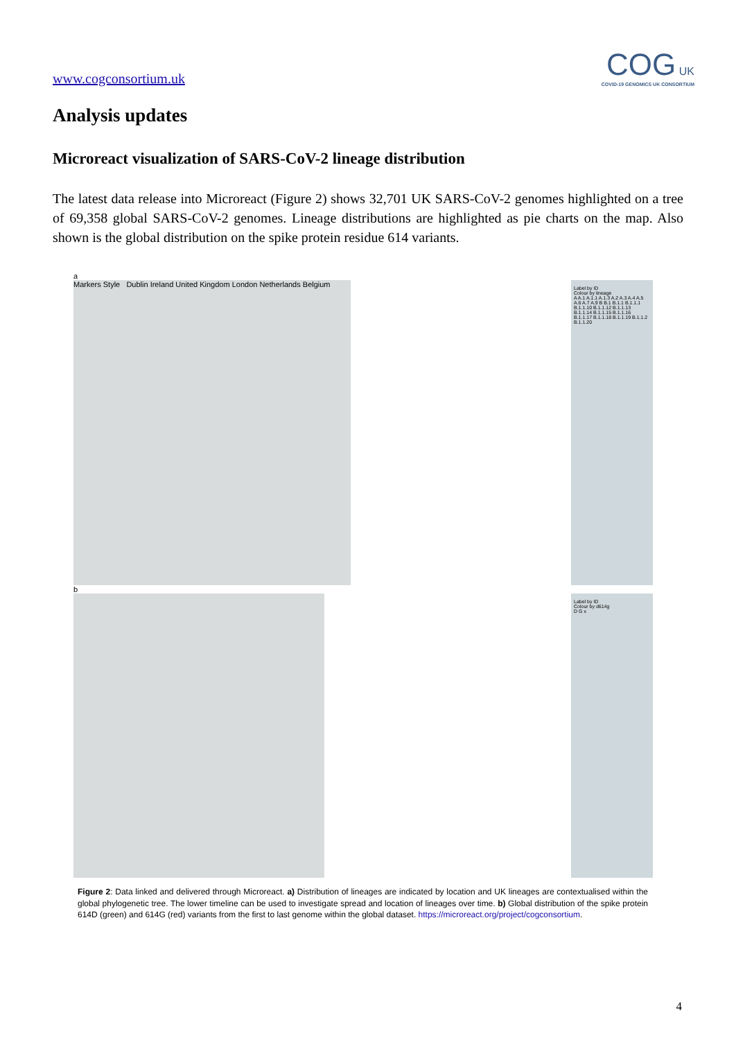www.cogconsortium.uk
COG UK
COVID-19 GENOMICS UK CONSORTIUM
Analysis updates
Microreact visualization of SARS-CoV-2 lineage distribution
The latest data release into Microreact (Figure 2) shows 32,701 UK SARS-CoV-2 genomes highlighted on a tree of 69,358 global SARS-CoV-2 genomes. Lineage distributions are highlighted as pie charts on the map. Also shown is the global distribution on the spike protein residue 614 variants.
a
Markers Style Dublin Ireland United Kingdom London Netherlands Belgium
Label by ID
Colour by lineage
A A.1 A.1.1 A.1.3 A.2 A.3 A.4 A.5 A.6 A.7 A.9 B B.1 B.1.1 B.1.1.1 B.1.1.10 B.1.1.12 B.1.1.13 B.1.1.14 B.1.1.15 B.1.1.16 B.1.1.17 B.1.1.18 B.1.1.19 B.1.1.2 B.1.1.20
b
Label by ID
Colour by d614g
D G x
Figure 2: Data linked and delivered through Microreact. a) Distribution of lineages are indicated by location and UK lineages are contextualised within the global phylogenetic tree. The lower timeline can be used to investigate spread and location of lineages over time. b) Global distribution of the spike protein 614D (green) and 614G (red) variants from the first to last genome within the global dataset. https://microreact.org/project/cogconsortium.
4